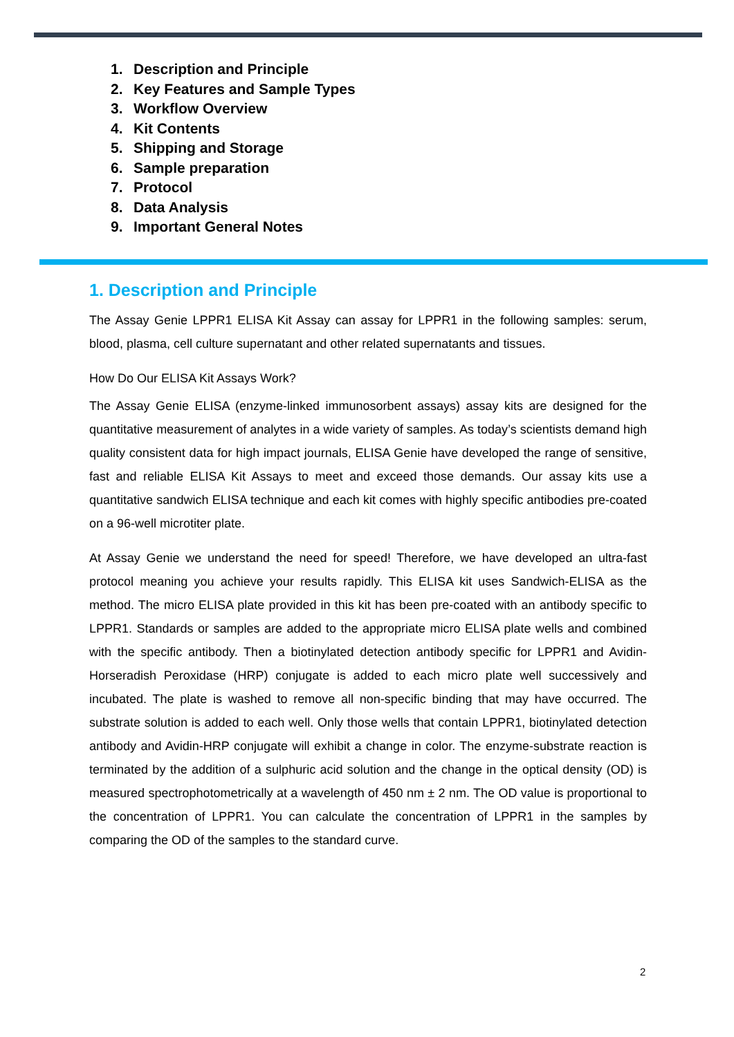1. Description and Principle
2. Key Features and Sample Types
3. Workflow Overview
4. Kit Contents
5. Shipping and Storage
6. Sample preparation
7. Protocol
8. Data Analysis
9. Important General Notes
1. Description and Principle
The Assay Genie LPPR1 ELISA Kit Assay can assay for LPPR1 in the following samples: serum, blood, plasma, cell culture supernatant and other related supernatants and tissues.
How Do Our ELISA Kit Assays Work?
The Assay Genie ELISA (enzyme-linked immunosorbent assays) assay kits are designed for the quantitative measurement of analytes in a wide variety of samples. As today’s scientists demand high quality consistent data for high impact journals, ELISA Genie have developed the range of sensitive, fast and reliable ELISA Kit Assays to meet and exceed those demands. Our assay kits use a quantitative sandwich ELISA technique and each kit comes with highly specific antibodies pre-coated on a 96-well microtiter plate.
At Assay Genie we understand the need for speed! Therefore, we have developed an ultra-fast protocol meaning you achieve your results rapidly. This ELISA kit uses Sandwich-ELISA as the method. The micro ELISA plate provided in this kit has been pre-coated with an antibody specific to LPPR1. Standards or samples are added to the appropriate micro ELISA plate wells and combined with the specific antibody. Then a biotinylated detection antibody specific for LPPR1 and Avidin-Horseradish Peroxidase (HRP) conjugate is added to each micro plate well successively and incubated. The plate is washed to remove all non-specific binding that may have occurred. The substrate solution is added to each well. Only those wells that contain LPPR1, biotinylated detection antibody and Avidin-HRP conjugate will exhibit a change in color. The enzyme-substrate reaction is terminated by the addition of a sulphuric acid solution and the change in the optical density (OD) is measured spectrophotometrically at a wavelength of 450 nm ± 2 nm. The OD value is proportional to the concentration of LPPR1. You can calculate the concentration of LPPR1 in the samples by comparing the OD of the samples to the standard curve.
2